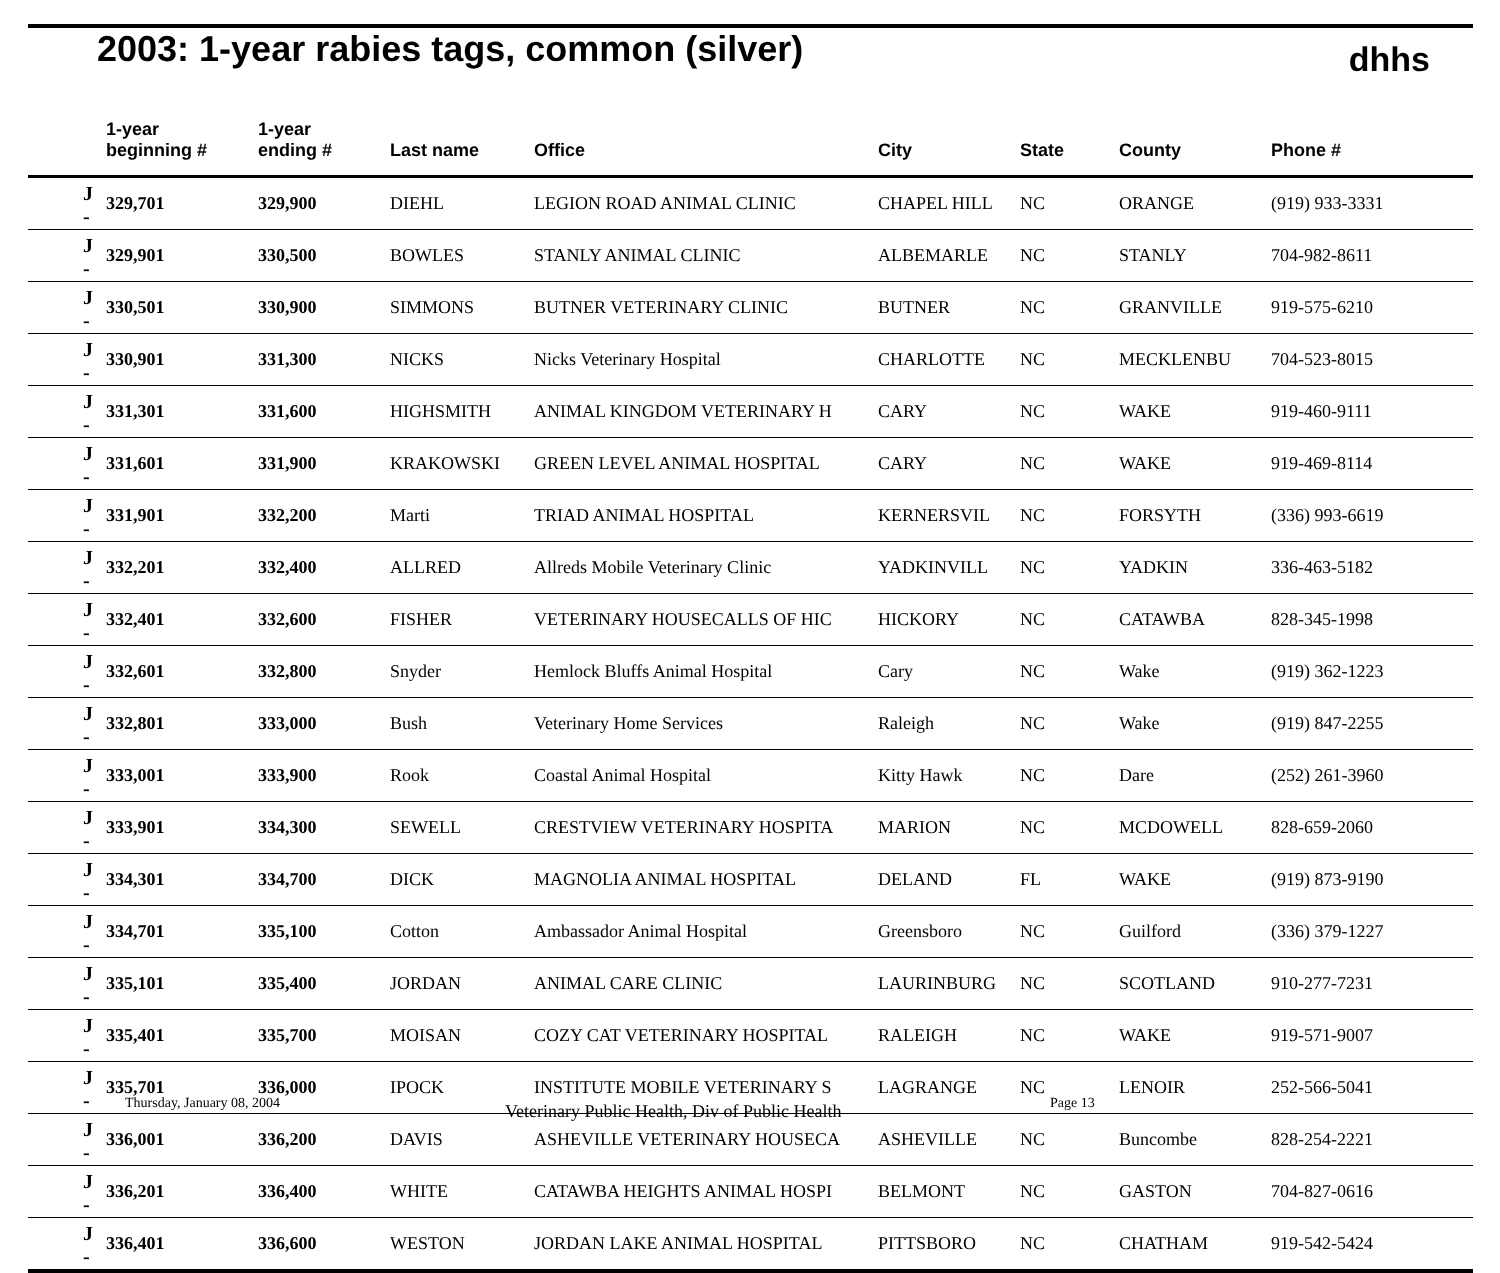2003: 1-year rabies tags, common (silver)
dhhs
| | 1-year beginning # | 1-year ending # | Last name | Office | City | State | County | Phone # |
| --- | --- | --- | --- | --- | --- | --- | --- | --- |
| J - | 329,701 | 329,900 | DIEHL | LEGION ROAD ANIMAL CLINIC | CHAPEL HILL | NC | ORANGE | (919) 933-3331 |
| J - | 329,901 | 330,500 | BOWLES | STANLY ANIMAL CLINIC | ALBEMARLE | NC | STANLY | 704-982-8611 |
| J - | 330,501 | 330,900 | SIMMONS | BUTNER VETERINARY CLINIC | BUTNER | NC | GRANVILLE | 919-575-6210 |
| J - | 330,901 | 331,300 | NICKS | Nicks Veterinary Hospital | CHARLOTTE | NC | MECKLENBU | 704-523-8015 |
| J - | 331,301 | 331,600 | HIGHSMITH | ANIMAL KINGDOM VETERINARY H | CARY | NC | WAKE | 919-460-9111 |
| J - | 331,601 | 331,900 | KRAKOWSKI | GREEN LEVEL ANIMAL HOSPITAL | CARY | NC | WAKE | 919-469-8114 |
| J - | 331,901 | 332,200 | Marti | TRIAD ANIMAL HOSPITAL | KERNERSVIL | NC | FORSYTH | (336) 993-6619 |
| J - | 332,201 | 332,400 | ALLRED | Allreds Mobile Veterinary Clinic | YADKINVILL | NC | YADKIN | 336-463-5182 |
| J - | 332,401 | 332,600 | FISHER | VETERINARY HOUSECALLS OF HIC | HICKORY | NC | CATAWBA | 828-345-1998 |
| J - | 332,601 | 332,800 | Snyder | Hemlock Bluffs Animal Hospital | Cary | NC | Wake | (919) 362-1223 |
| J - | 332,801 | 333,000 | Bush | Veterinary Home Services | Raleigh | NC | Wake | (919) 847-2255 |
| J - | 333,001 | 333,900 | Rook | Coastal Animal Hospital | Kitty Hawk | NC | Dare | (252) 261-3960 |
| J - | 333,901 | 334,300 | SEWELL | CRESTVIEW VETERINARY HOSPITA | MARION | NC | MCDOWELL | 828-659-2060 |
| J - | 334,301 | 334,700 | DICK | MAGNOLIA ANIMAL HOSPITAL | DELAND | FL | WAKE | (919) 873-9190 |
| J - | 334,701 | 335,100 | Cotton | Ambassador Animal Hospital | Greensboro | NC | Guilford | (336) 379-1227 |
| J - | 335,101 | 335,400 | JORDAN | ANIMAL CARE CLINIC | LAURINBURG | NC | SCOTLAND | 910-277-7231 |
| J - | 335,401 | 335,700 | MOISAN | COZY CAT VETERINARY HOSPITAL | RALEIGH | NC | WAKE | 919-571-9007 |
| J - | 335,701 | 336,000 | IPOCK | INSTITUTE MOBILE VETERINARY S | LAGRANGE | NC | LENOIR | 252-566-5041 |
| J - | 336,001 | 336,200 | DAVIS | ASHEVILLE VETERINARY HOUSECA | ASHEVILLE | NC | Buncombe | 828-254-2221 |
| J - | 336,201 | 336,400 | WHITE | CATAWBA HEIGHTS ANIMAL HOSPI | BELMONT | NC | GASTON | 704-827-0616 |
| J - | 336,401 | 336,600 | WESTON | JORDAN LAKE ANIMAL HOSPITAL | PITTSBORO | NC | CHATHAM | 919-542-5424 |
Thursday, January 08, 2004 Veterinary Public Health, Div of Public Health Page 13